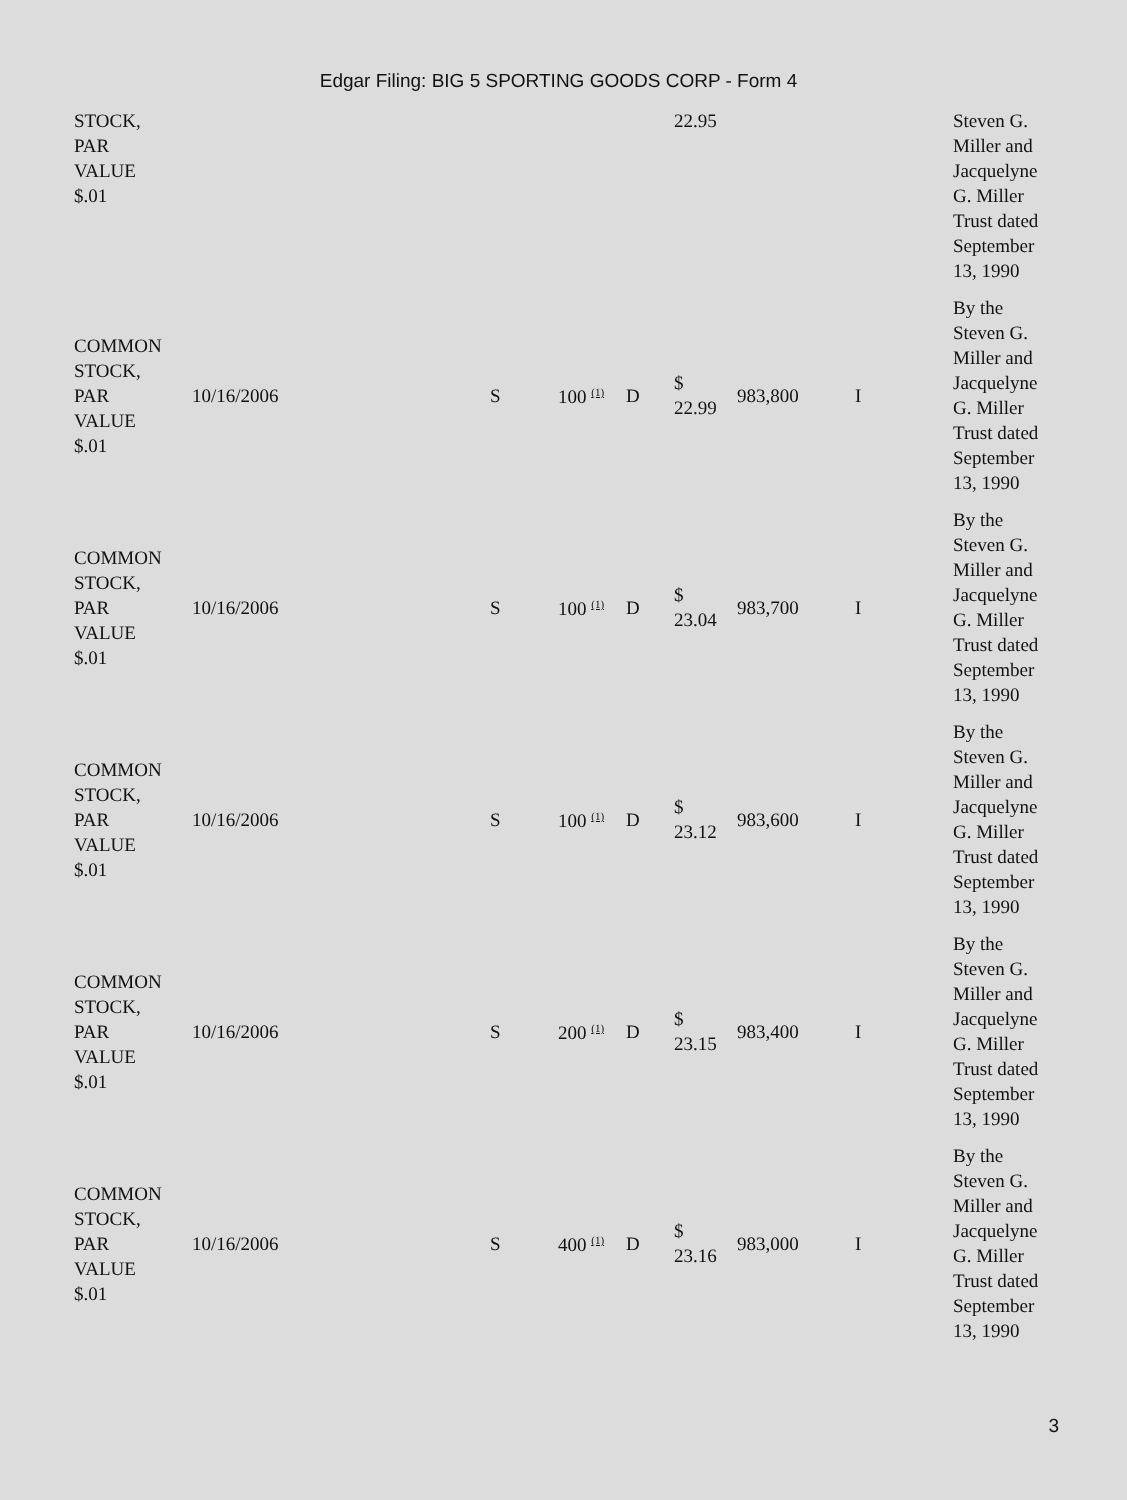Edgar Filing: BIG 5 SPORTING GOODS CORP - Form 4
| STOCK, PAR VALUE $.01 | | | | | 22.95 | | | Steven G. Miller and Jacquelyne G. Miller Trust dated September 13, 1990 |
| COMMON STOCK, PAR VALUE $.01 | 10/16/2006 | S | 100 <sup>(1)</sup> | D | $ 22.99 | 983,800 | I | By the Steven G. Miller and Jacquelyne G. Miller Trust dated September 13, 1990 |
| COMMON STOCK, PAR VALUE $.01 | 10/16/2006 | S | 100 <sup>(1)</sup> | D | $ 23.04 | 983,700 | I | By the Steven G. Miller and Jacquelyne G. Miller Trust dated September 13, 1990 |
| COMMON STOCK, PAR VALUE $.01 | 10/16/2006 | S | 100 <sup>(1)</sup> | D | $ 23.12 | 983,600 | I | By the Steven G. Miller and Jacquelyne G. Miller Trust dated September 13, 1990 |
| COMMON STOCK, PAR VALUE $.01 | 10/16/2006 | S | 200 <sup>(1)</sup> | D | $ 23.15 | 983,400 | I | By the Steven G. Miller and Jacquelyne G. Miller Trust dated September 13, 1990 |
| COMMON STOCK, PAR VALUE $.01 | 10/16/2006 | S | 400 <sup>(1)</sup> | D | $ 23.16 | 983,000 | I | By the Steven G. Miller and Jacquelyne G. Miller Trust dated September 13, 1990 |
3